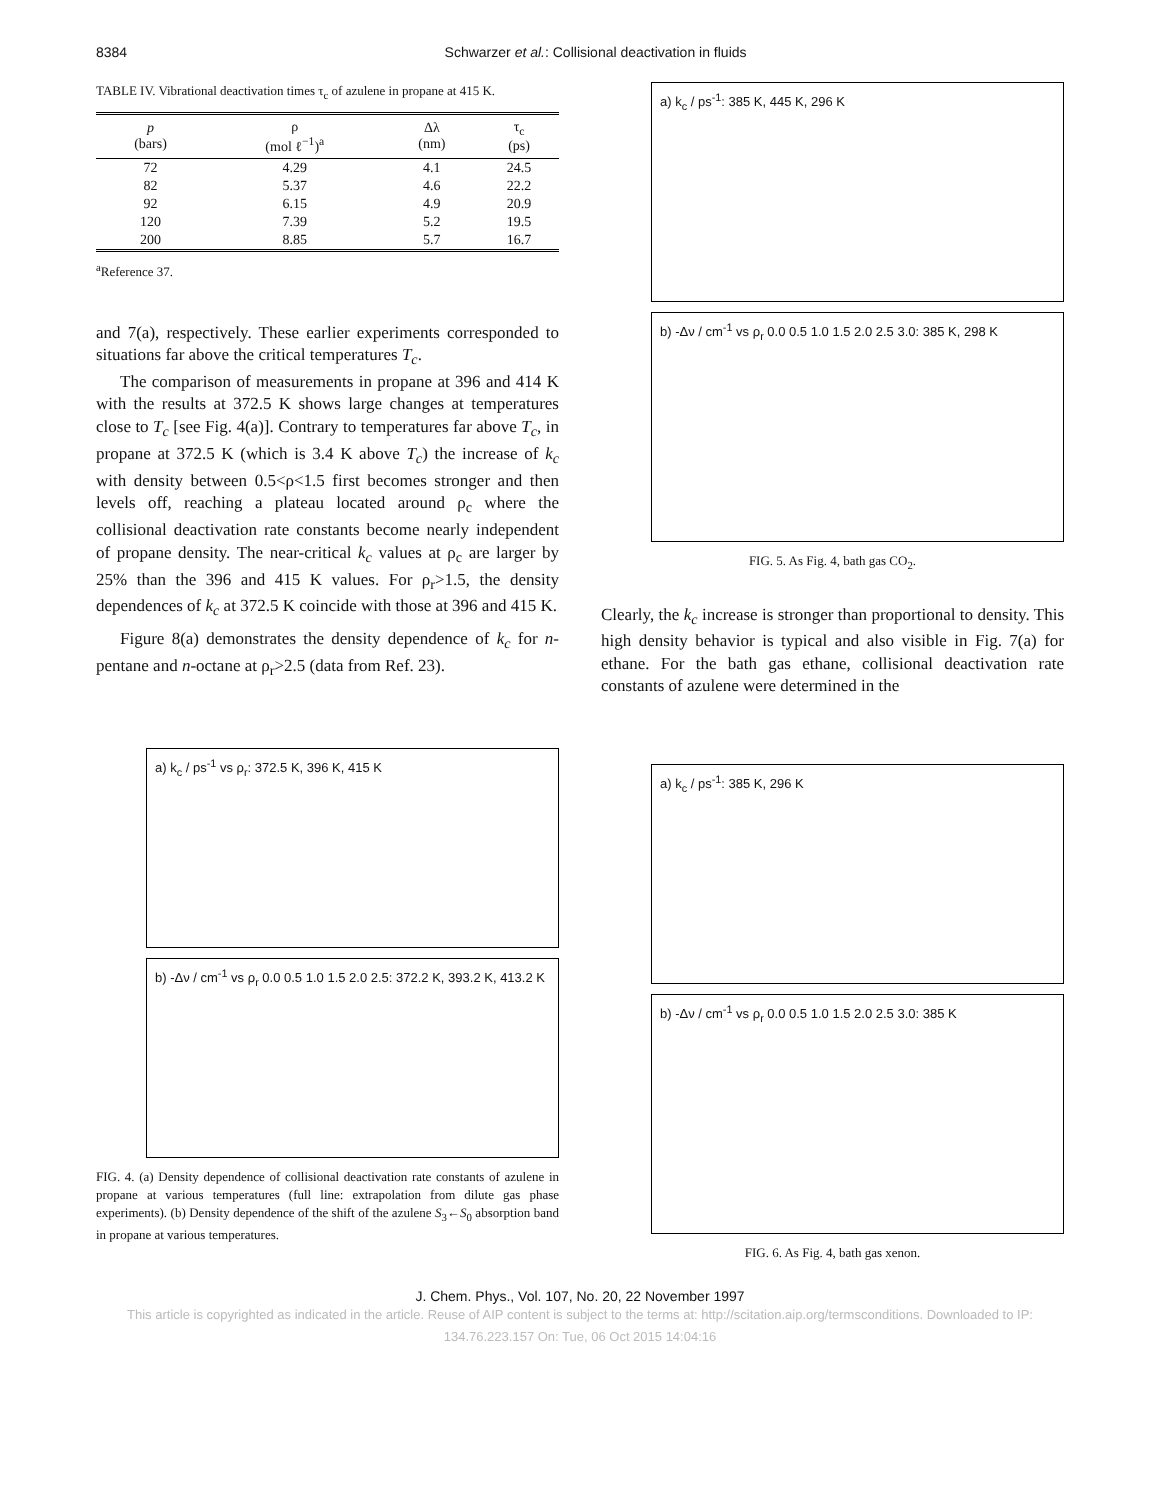8384 Schwarzer et al.: Collisional deactivation in fluids
TABLE IV. Vibrational deactivation times τ<sub>c</sub> of azulene in propane at 415 K.
| p (bars) | ρ (mol ℓ<sup>−1</sup>)<sup>a</sup> | Δλ (nm) | τ<sub>c</sub> (ps) |
| --- | --- | --- | --- |
| 72 | 4.29 | 4.1 | 24.5 |
| 82 | 5.37 | 4.6 | 22.2 |
| 92 | 6.15 | 4.9 | 20.9 |
| 120 | 7.39 | 5.2 | 19.5 |
| 200 | 8.85 | 5.7 | 16.7 |
<sup>a</sup> Reference 37.
and 7(a), respectively. These earlier experiments corresponded to situations far above the critical temperatures T<sub>c</sub>.
The comparison of measurements in propane at 396 and 414 K with the results at 372.5 K shows large changes at temperatures close to T<sub>c</sub> [see Fig. 4(a)]. Contrary to temperatures far above T<sub>c</sub>, in propane at 372.5 K (which is 3.4 K above T<sub>c</sub>) the increase of k<sub>c</sub> with density between 0.5<ρ<1.5 first becomes stronger and then levels off, reaching a plateau located around ρ<sub>c</sub> where the collisional deactivation rate constants become nearly independent of propane density. The near-critical k<sub>c</sub> values at ρ<sub>c</sub> are larger by 25% than the 396 and 415 K values. For ρ<sub>r</sub>>1.5, the density dependences of k<sub>c</sub> at 372.5 K coincide with those at 396 and 415 K.
Figure 8(a) demonstrates the density dependence of k<sub>c</sub> for n-pentane and n-octane at ρ<sub>r</sub>>2.5 (data from Ref. 23).
a) k<sub>c</sub> / ps<sup>-1</sup> vs ρ<sub>r</sub>: 372.5 K, 396 K, 415 K
b) -Δν / cm<sup>-1</sup> vs ρ<sub>r</sub> 0.0 0.5 1.0 1.5 2.0 2.5: 372.2 K, 393.2 K, 413.2 K
FIG. 4. (a) Density dependence of collisional deactivation rate constants of azulene in propane at various temperatures (full line: extrapolation from dilute gas phase experiments). (b) Density dependence of the shift of the azulene S<sub>3</sub>←S<sub>0</sub> absorption band in propane at various temperatures.
a) k<sub>c</sub> / ps<sup>-1</sup>: 385 K, 445 K, 296 K
b) -Δν / cm<sup>-1</sup> vs ρ<sub>r</sub> 0.0 0.5 1.0 1.5 2.0 2.5 3.0: 385 K, 298 K
FIG. 5. As Fig. 4, bath gas CO<sub>2</sub>.
Clearly, the k<sub>c</sub> increase is stronger than proportional to density. This high density behavior is typical and also visible in Fig. 7(a) for ethane. For the bath gas ethane, collisional deactivation rate constants of azulene were determined in the
a) k<sub>c</sub> / ps<sup>-1</sup>: 385 K, 296 K
b) -Δν / cm<sup>-1</sup> vs ρ<sub>r</sub> 0.0 0.5 1.0 1.5 2.0 2.5 3.0: 385 K
FIG. 6. As Fig. 4, bath gas xenon.
J. Chem. Phys., Vol. 107, No. 20, 22 November 1997
This article is copyrighted as indicated in the article. Reuse of AIP content is subject to the terms at: http://scitation.aip.org/termsconditions. Downloaded to IP:
134.76.223.157 On: Tue, 06 Oct 2015 14:04:16